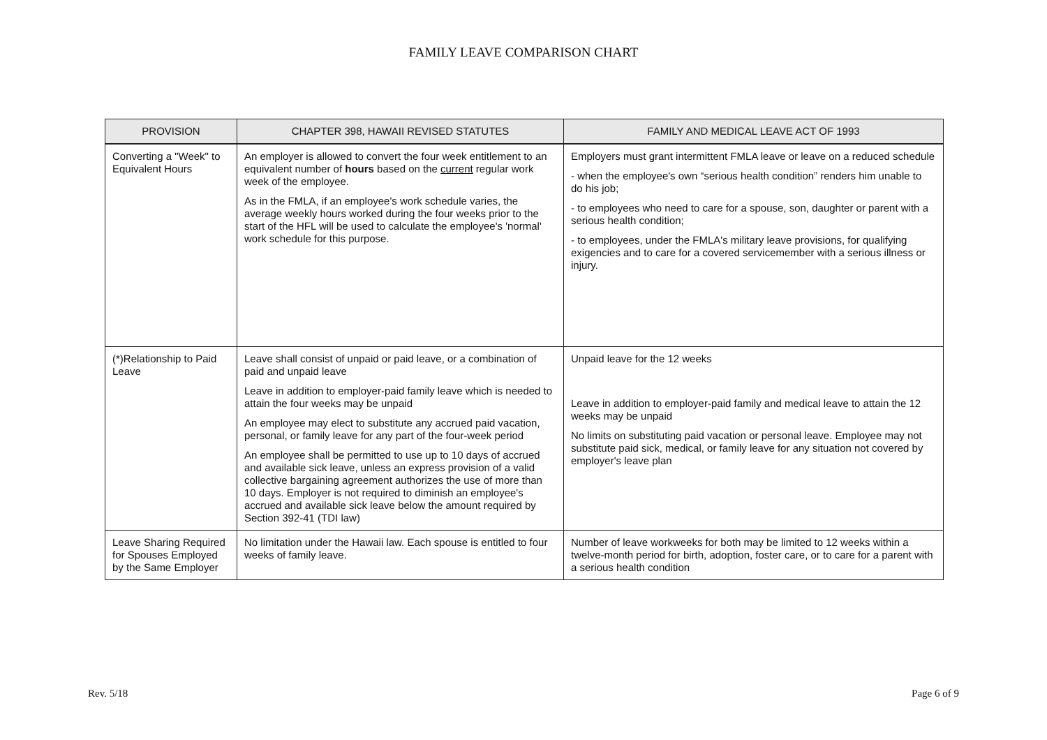FAMILY LEAVE COMPARISON CHART
| PROVISION | CHAPTER 398, HAWAII REVISED STATUTES | FAMILY AND MEDICAL LEAVE ACT OF 1993 |
| --- | --- | --- |
| Converting a "Week" to Equivalent Hours | An employer is allowed to convert the four week entitlement to an equivalent number of hours based on the current regular work week of the employee. As in the FMLA, if an employee's work schedule varies, the average weekly hours worked during the four weeks prior to the start of the HFL will be used to calculate the employee's 'normal' work schedule for this purpose. | Employers must grant intermittent FMLA leave or leave on a reduced schedule - when the employee's own “serious health condition” renders him unable to do his job; - to employees who need to care for a spouse, son, daughter or parent with a serious health condition; - to employees, under the FMLA's military leave provisions, for qualifying exigencies and to care for a covered servicemember with a serious illness or injury. |
| (*)Relationship to Paid Leave | Leave shall consist of unpaid or paid leave, or a combination of paid and unpaid leave Leave in addition to employer-paid family leave which is needed to attain the four weeks may be unpaid An employee may elect to substitute any accrued paid vacation, personal, or family leave for any part of the four-week period An employee shall be permitted to use up to 10 days of accrued and available sick leave, unless an express provision of a valid collective bargaining agreement authorizes the use of more than 10 days. Employer is not required to diminish an employee's accrued and available sick leave below the amount required by Section 392-41 (TDI law) | Unpaid leave for the 12 weeks Leave in addition to employer-paid family and medical leave to attain the 12 weeks may be unpaid No limits on substituting paid vacation or personal leave. Employee may not substitute paid sick, medical, or family leave for any situation not covered by employer's leave plan |
| Leave Sharing Required for Spouses Employed by the Same Employer | No limitation under the Hawaii law. Each spouse is entitled to four weeks of family leave. | Number of leave workweeks for both may be limited to 12 weeks within a twelve-month period for birth, adoption, foster care, or to care for a parent with a serious health condition |
Rev. 5/18 Page 6 of 9